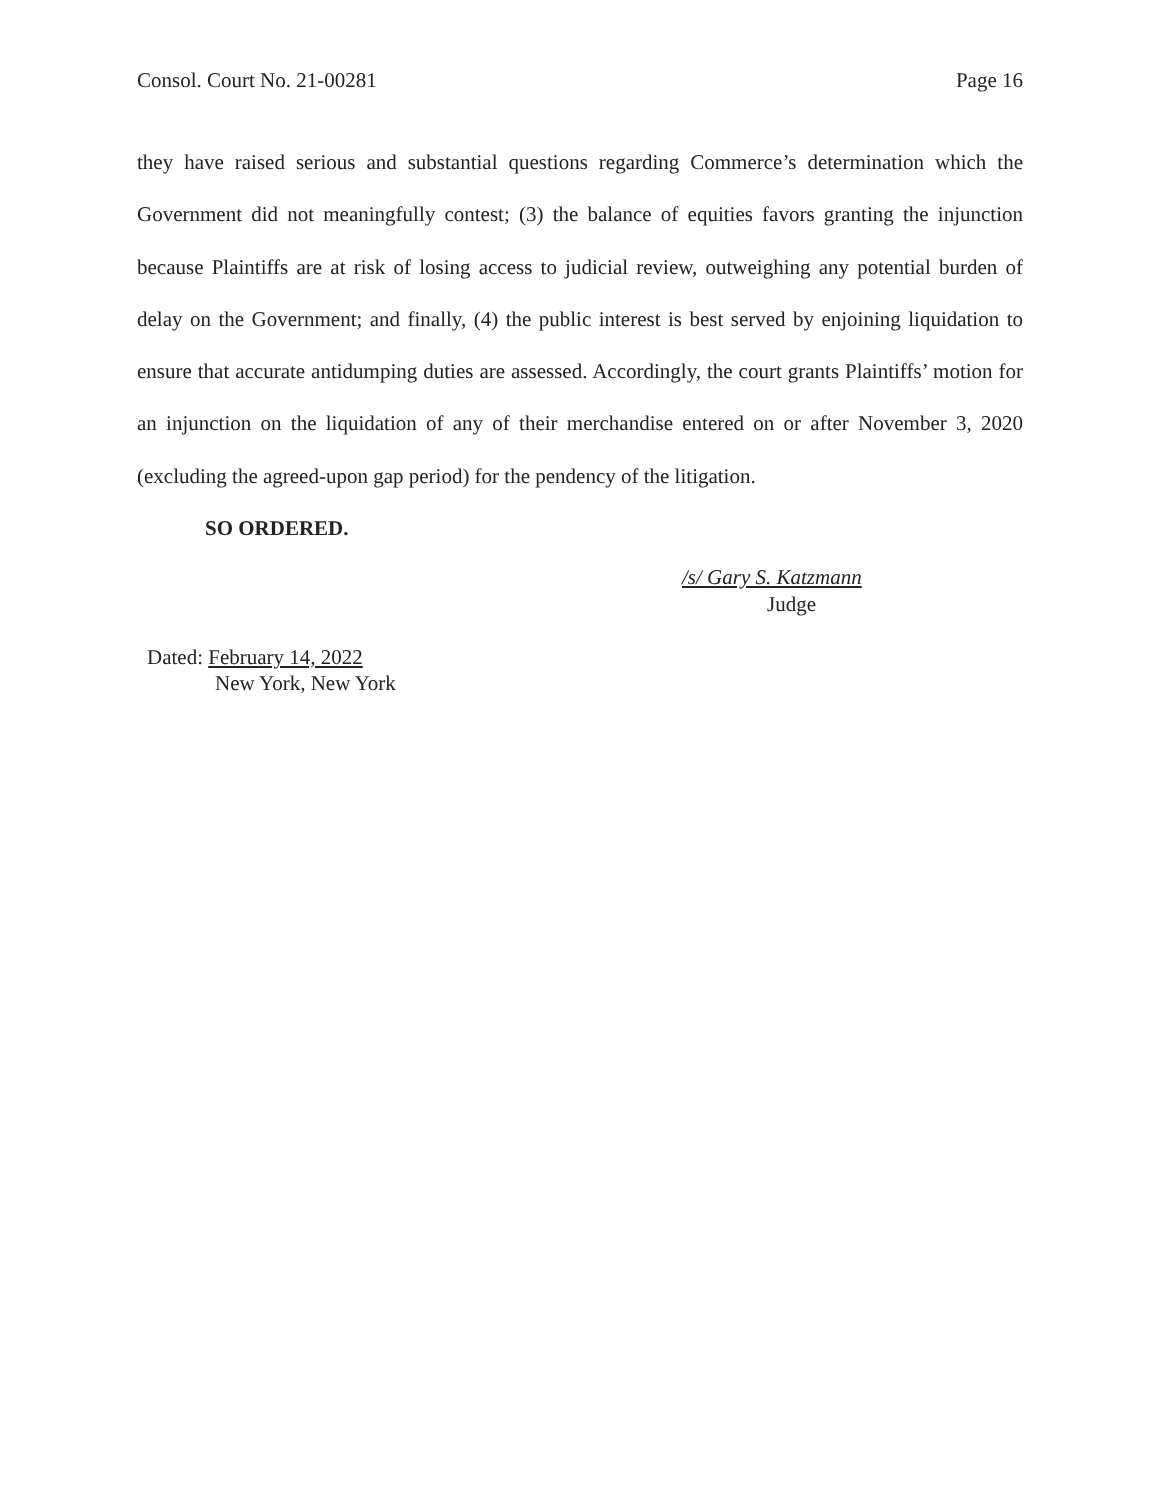Consol. Court No. 21-00281 Page 16
they have raised serious and substantial questions regarding Commerce’s determination which the Government did not meaningfully contest; (3) the balance of equities favors granting the injunction because Plaintiffs are at risk of losing access to judicial review, outweighing any potential burden of delay on the Government; and finally, (4) the public interest is best served by enjoining liquidation to ensure that accurate antidumping duties are assessed. Accordingly, the court grants Plaintiffs’ motion for an injunction on the liquidation of any of their merchandise entered on or after November 3, 2020 (excluding the agreed-upon gap period) for the pendency of the litigation.
SO ORDERED.
/s/ Gary S. Katzmann
Judge
Dated: February 14, 2022
New York, New York